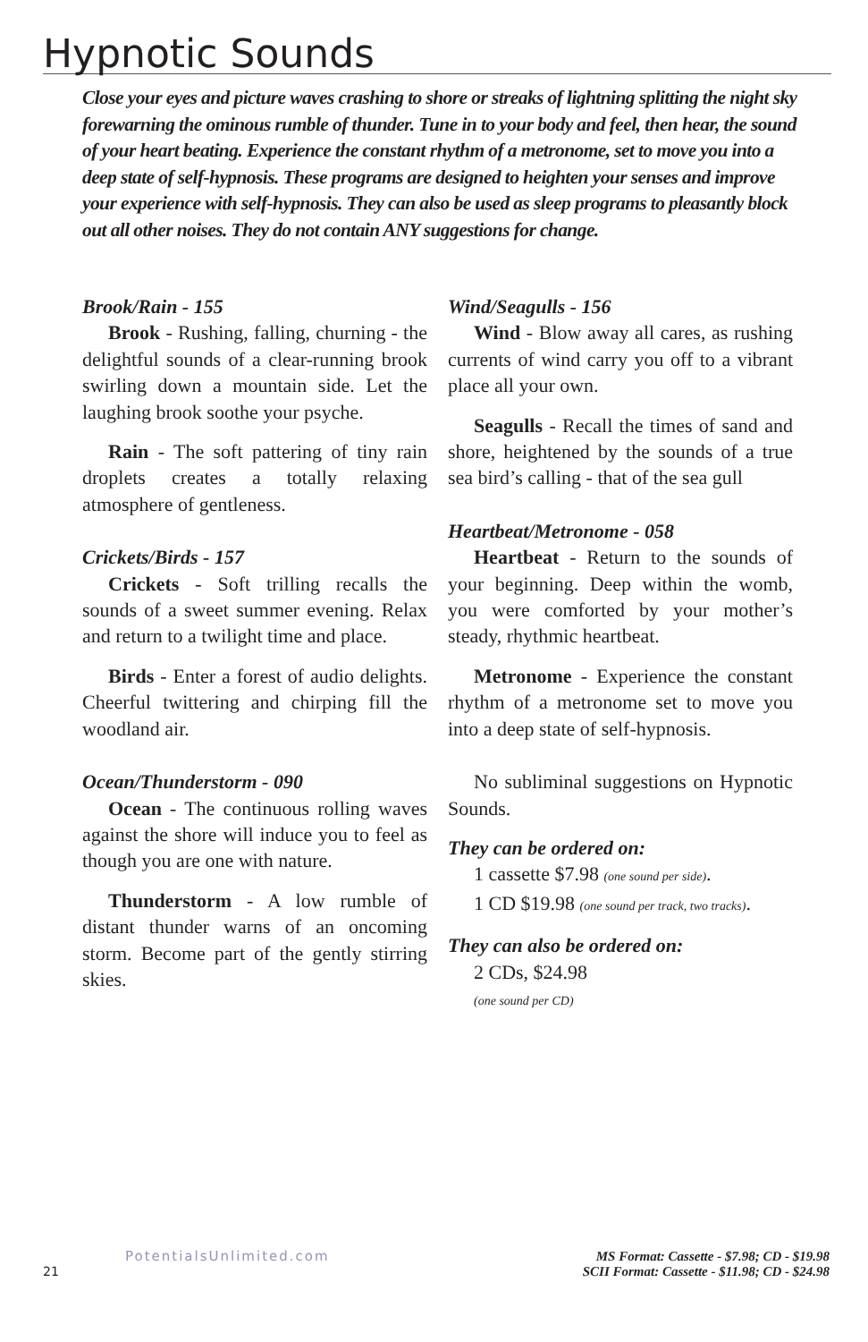Hypnotic Sounds
Close your eyes and picture waves crashing to shore or streaks of lightning splitting the night sky forewarning the ominous rumble of thunder. Tune in to your body and feel, then hear, the sound of your heart beating. Experience the constant rhythm of a metronome, set to move you into a deep state of self-hypnosis. These programs are designed to heighten your senses and improve your experience with self-hypnosis. They can also be used as sleep programs to pleasantly block out all other noises. They do not contain ANY suggestions for change.
Brook/Rain - 155
Brook - Rushing, falling, churning - the delightful sounds of a clear-running brook swirling down a mountain side. Let the laughing brook soothe your psyche.
Rain - The soft pattering of tiny rain droplets creates a totally relaxing atmosphere of gentleness.
Crickets/Birds - 157
Crickets - Soft trilling recalls the sounds of a sweet summer evening. Relax and return to a twilight time and place.
Birds - Enter a forest of audio delights. Cheerful twittering and chirping fill the woodland air.
Ocean/Thunderstorm - 090
Ocean - The continuous rolling waves against the shore will induce you to feel as though you are one with nature.
Thunderstorm - A low rumble of distant thunder warns of an oncoming storm. Become part of the gently stirring skies.
Wind/Seagulls - 156
Wind - Blow away all cares, as rushing currents of wind carry you off to a vibrant place all your own.
Seagulls - Recall the times of sand and shore, heightened by the sounds of a true sea bird’s calling - that of the sea gull
Heartbeat/Metronome - 058
Heartbeat - Return to the sounds of your beginning. Deep within the womb, you were comforted by your mother’s steady, rhythmic heartbeat.
Metronome - Experience the constant rhythm of a metronome set to move you into a deep state of self-hypnosis.
No subliminal suggestions on Hypnotic Sounds.
They can be ordered on:
1 cassette $7.98 (one sound per side).
1 CD $19.98 (one sound per track, two tracks).
They can also be ordered on:
2 CDs, $24.98
(one sound per CD)
PotentialsUnlimited.com
21
MS Format: Cassette - $7.98; CD - $19.98
SCII Format: Cassette - $11.98; CD - $24.98